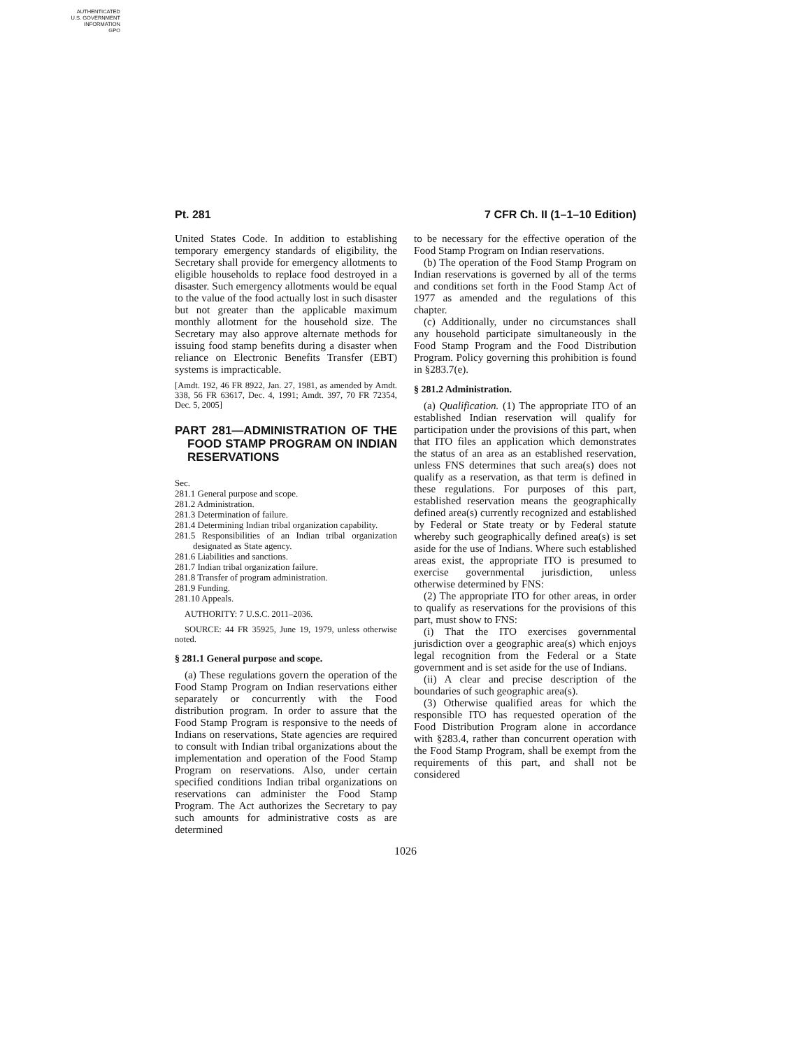AUTHENTICATED
U.S. GOVERNMENT
INFORMATION
GPO
Pt. 281 7 CFR Ch. II (1–1–10 Edition)
United States Code. In addition to establishing temporary emergency standards of eligibility, the Secretary shall provide for emergency allotments to eligible households to replace food destroyed in a disaster. Such emergency allotments would be equal to the value of the food actually lost in such disaster but not greater than the applicable maximum monthly allotment for the household size. The Secretary may also approve alternate methods for issuing food stamp benefits during a disaster when reliance on Electronic Benefits Transfer (EBT) systems is impracticable.
[Amdt. 192, 46 FR 8922, Jan. 27, 1981, as amended by Amdt. 338, 56 FR 63617, Dec. 4, 1991; Amdt. 397, 70 FR 72354, Dec. 5, 2005]
PART 281—ADMINISTRATION OF THE FOOD STAMP PROGRAM ON INDIAN RESERVATIONS
Sec.
281.1 General purpose and scope.
281.2 Administration.
281.3 Determination of failure.
281.4 Determining Indian tribal organization capability.
281.5 Responsibilities of an Indian tribal organization designated as State agency.
281.6 Liabilities and sanctions.
281.7 Indian tribal organization failure.
281.8 Transfer of program administration.
281.9 Funding.
281.10 Appeals.
AUTHORITY: 7 U.S.C. 2011–2036.
SOURCE: 44 FR 35925, June 19, 1979, unless otherwise noted.
§ 281.1 General purpose and scope.
(a) These regulations govern the operation of the Food Stamp Program on Indian reservations either separately or concurrently with the Food distribution program. In order to assure that the Food Stamp Program is responsive to the needs of Indians on reservations, State agencies are required to consult with Indian tribal organizations about the implementation and operation of the Food Stamp Program on reservations. Also, under certain specified conditions Indian tribal organizations on reservations can administer the Food Stamp Program. The Act authorizes the Secretary to pay such amounts for administrative costs as are determined
to be necessary for the effective operation of the Food Stamp Program on Indian reservations.
(b) The operation of the Food Stamp Program on Indian reservations is governed by all of the terms and conditions set forth in the Food Stamp Act of 1977 as amended and the regulations of this chapter.
(c) Additionally, under no circumstances shall any household participate simultaneously in the Food Stamp Program and the Food Distribution Program. Policy governing this prohibition is found in §283.7(e).
§ 281.2 Administration.
(a) Qualification. (1) The appropriate ITO of an established Indian reservation will qualify for participation under the provisions of this part, when that ITO files an application which demonstrates the status of an area as an established reservation, unless FNS determines that such area(s) does not qualify as a reservation, as that term is defined in these regulations. For purposes of this part, established reservation means the geographically defined area(s) currently recognized and established by Federal or State treaty or by Federal statute whereby such geographically defined area(s) is set aside for the use of Indians. Where such established areas exist, the appropriate ITO is presumed to exercise governmental jurisdiction, unless otherwise determined by FNS:
(2) The appropriate ITO for other areas, in order to qualify as reservations for the provisions of this part, must show to FNS:
(i) That the ITO exercises governmental jurisdiction over a geographic area(s) which enjoys legal recognition from the Federal or a State government and is set aside for the use of Indians.
(ii) A clear and precise description of the boundaries of such geographic area(s).
(3) Otherwise qualified areas for which the responsible ITO has requested operation of the Food Distribution Program alone in accordance with §283.4, rather than concurrent operation with the Food Stamp Program, shall be exempt from the requirements of this part, and shall not be considered
1026